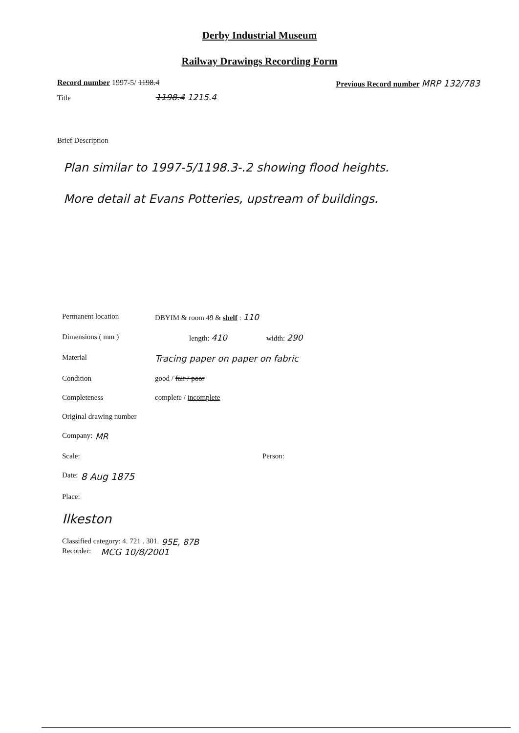Derby Industrial Museum
Railway Drawings Recording Form
Record number 1997-5/ 1198.4 Previous Record number MRP 132/783
Title 1198.4 1215.4
Brief Description
Plan similar to 1997-5/1198.3-.2 showing flood heights.
More detail at Evans Potteries, upstream of buildings.
Permanent location DBYIM & room 49 & shelf : 110
Dimensions ( mm ) length: 410 width: 290
Material Tracing paper on paper on fabric
Condition good / fair / poor
Completeness complete / incomplete
Original drawing number
Company: MR
Scale: Person:
Date: 8 Aug 1875
Place:
Ilkeston
Classified category: 4. 721 . 301. 95E, 87B
Recorder: MCG 10/8/2001